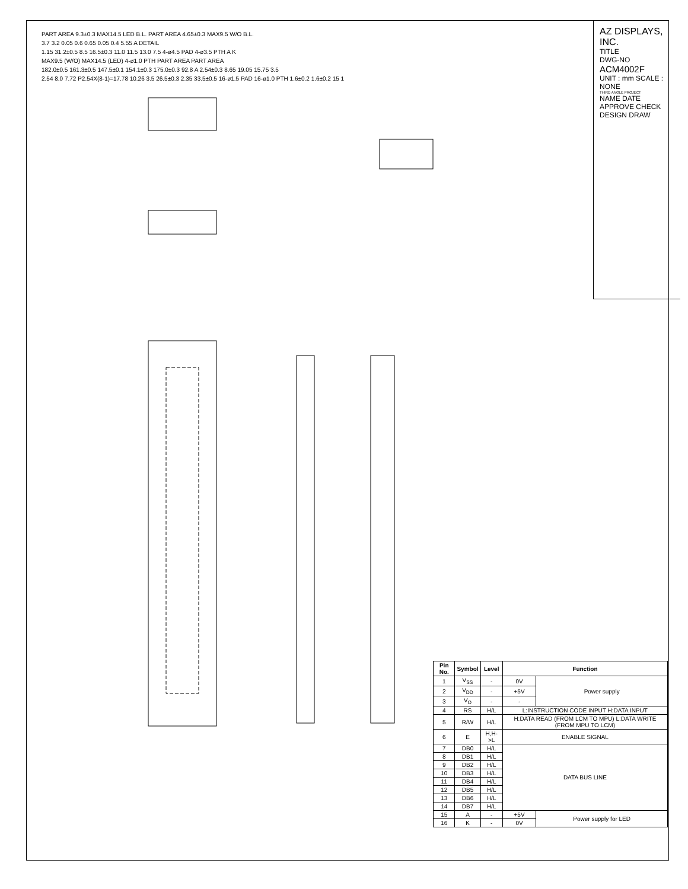AZ DISPLAYS, INC.
TITLE
DWG-NO ACM4002F
UNIT : mm SCALE : NONE
THIRD ANGLE PROJECT
NAME DATE
APPROVE CHECK DESIGN DRAW
PART AREA 9.3±0.3 MAX14.5 LED B.L. PART AREA 4.65±0.3 MAX9.5 W/O B.L.
3.7 3.2 0.05 0.6 0.65 0.05 0.4 5.55 A DETAIL
1.15 31.2±0.5 8.5 16.5±0.3 11.0 11.5 13.0 7.5 4-ø4.5 PAD 4-ø3.5 PTH A K
MAX9.5 (W/O) MAX14.5 (LED) 4-ø1.0 PTH PART AREA PART AREA
182.0±0.5 161.3±0.5 147.5±0.1 154.1±0.3 175.0±0.3 92.8 A 2.54±0.3 8.65 19.05 15.75 3.5
2.54 8.0 7.72 P2.54X(8-1)=17.78 10.26 3.5 26.5±0.3 2.35 33.5±0.5 16-ø1.5 PAD 16-ø1.0 PTH 1.6±0.2 1.6±0.2 15 1
| Pin No. | Symbol | Level | Function | |
| --- | --- | --- | --- | --- |
| 1 | V<sub>SS</sub> | - | 0V | Power supply |
| 2 | V<sub>DD</sub> | - | +5V | |
| 3 | V<sub>O</sub> | - | - | |
| 4 | RS | H/L | L:INSTRUCTION CODE INPUT H:DATA INPUT | |
| 5 | R/W | H/L | H:DATA READ (FROM LCM TO MPU) L:DATA WRITE (FROM MPU TO LCM) | |
| 6 | E | H,H->L | ENABLE SIGNAL | |
| 7 | DB0 | H/L | DATA BUS LINE | |
| 8 | DB1 | H/L | | |
| 9 | DB2 | H/L | | |
| 10 | DB3 | H/L | | |
| 11 | DB4 | H/L | | |
| 12 | DB5 | H/L | | |
| 13 | DB6 | H/L | | |
| 14 | DB7 | H/L | | |
| 15 | A | - | +5V | Power supply for LED |
| 16 | K | - | 0V | |